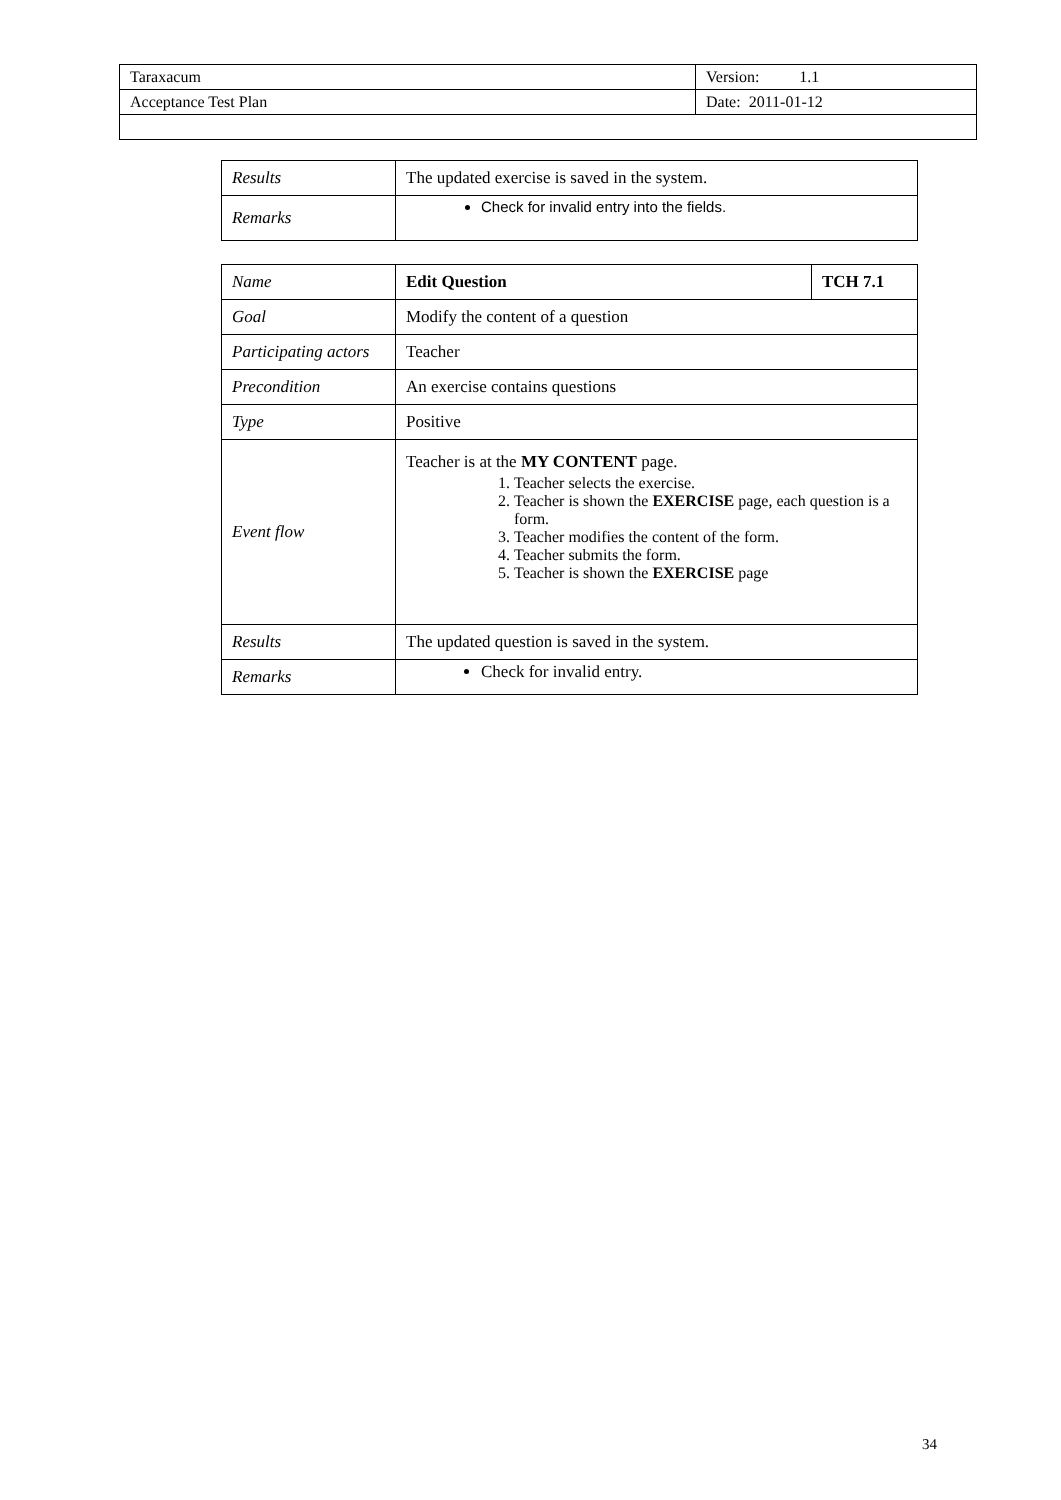| Taraxacum | Version: 1.1 |
| Acceptance Test Plan | Date: 2011-01-12 |
| Results | The updated exercise is saved in the system. |
| Remarks | Check for invalid entry into the fields. |
| Name | Edit Question | TCH 7.1 |
| Goal | Modify the content of a question | |
| Participating actors | Teacher | |
| Precondition | An exercise contains questions | |
| Type | Positive | |
| Event flow | Teacher is at the MY CONTENT page. 1. Teacher selects the exercise. 2. Teacher is shown the EXERCISE page, each question is a form. 3. Teacher modifies the content of the form. 4. Teacher submits the form. 5. Teacher is shown the EXERCISE page | |
| Results | The updated question is saved in the system. | |
| Remarks | Check for invalid entry. | |
34